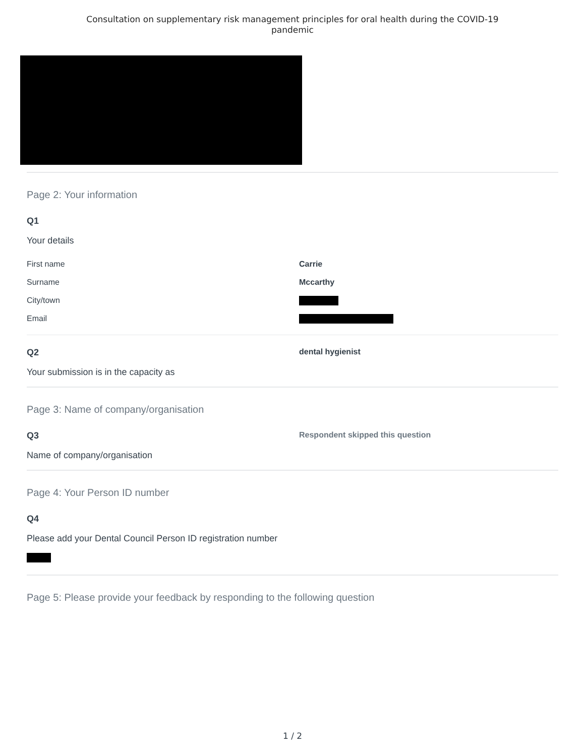Consultation on supplementary risk management principles for oral health during the COVID-19
pandemic
Page 2: Your information
Q1
Your details
First name Carrie
Surname Mccarthy
City/town
Email
Q2 dental hygienist
Your submission is in the capacity as
Page 3: Name of company/organisation
Q3 Respondent skipped this question
Name of company/organisation
Page 4: Your Person ID number
Q4
Please add your Dental Council Person ID registration number
Page 5: Please provide your feedback by responding to the following question
1 / 2